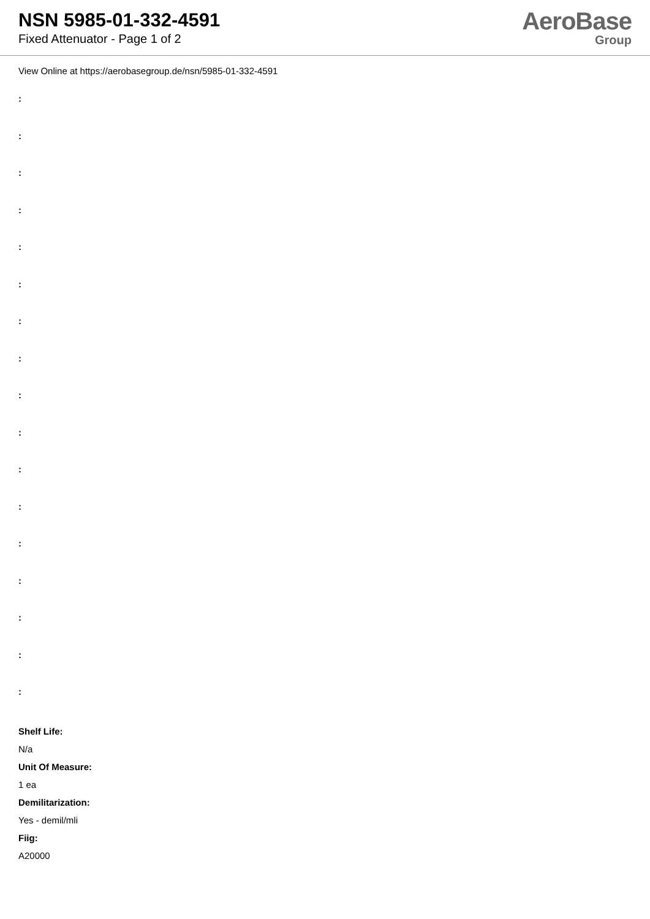NSN 5985-01-332-4591
Fixed Attenuator - Page 1 of 2
AeroBase
Group
View Online at https://aerobasegroup.de/nsn/5985-01-332-4591
:
:
:
:
:
:
:
:
:
:
:
:
:
:
:
:
:
Shelf Life:
N/a
Unit Of Measure:
1 ea
Demilitarization:
Yes - demil/mli
Fiig:
A20000